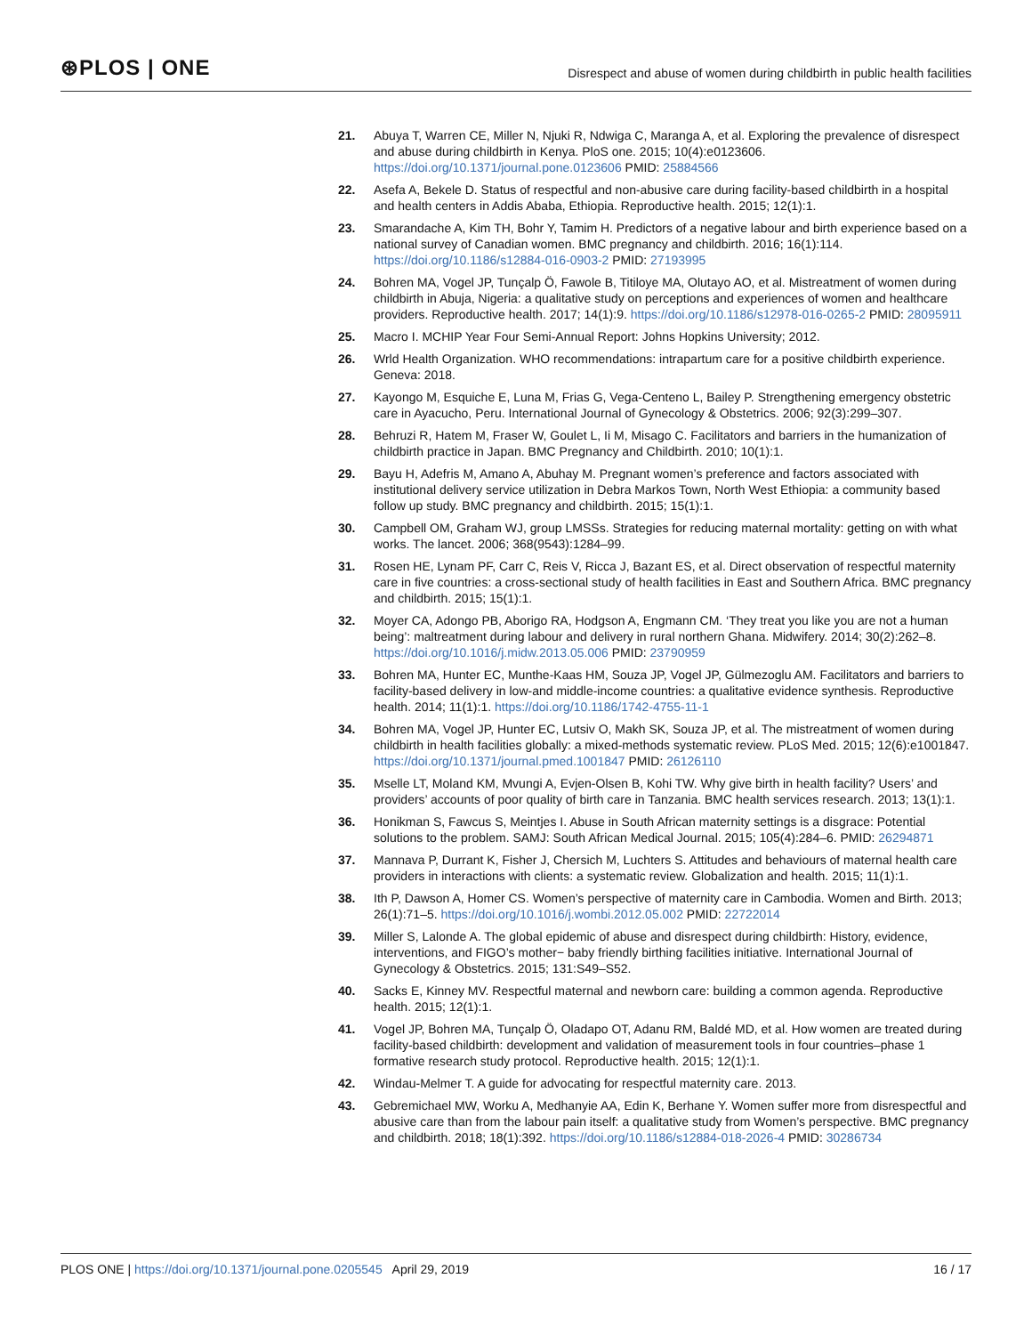⊛PLOS | ONE
Disrespect and abuse of women during childbirth in public health facilities
21. Abuya T, Warren CE, Miller N, Njuki R, Ndwiga C, Maranga A, et al. Exploring the prevalence of disrespect and abuse during childbirth in Kenya. PloS one. 2015; 10(4):e0123606. https://doi.org/10.1371/journal.pone.0123606 PMID: 25884566
22. Asefa A, Bekele D. Status of respectful and non-abusive care during facility-based childbirth in a hospital and health centers in Addis Ababa, Ethiopia. Reproductive health. 2015; 12(1):1.
23. Smarandache A, Kim TH, Bohr Y, Tamim H. Predictors of a negative labour and birth experience based on a national survey of Canadian women. BMC pregnancy and childbirth. 2016; 16(1):114. https://doi.org/10.1186/s12884-016-0903-2 PMID: 27193995
24. Bohren MA, Vogel JP, Tunçalp Ö, Fawole B, Titiloye MA, Olutayo AO, et al. Mistreatment of women during childbirth in Abuja, Nigeria: a qualitative study on perceptions and experiences of women and healthcare providers. Reproductive health. 2017; 14(1):9. https://doi.org/10.1186/s12978-016-0265-2 PMID: 28095911
25. Macro I. MCHIP Year Four Semi-Annual Report: Johns Hopkins University; 2012.
26. Wrld Health Organization. WHO recommendations: intrapartum care for a positive childbirth experience. Geneva: 2018.
27. Kayongo M, Esquiche E, Luna M, Frias G, Vega-Centeno L, Bailey P. Strengthening emergency obstetric care in Ayacucho, Peru. International Journal of Gynecology & Obstetrics. 2006; 92(3):299–307.
28. Behruzi R, Hatem M, Fraser W, Goulet L, Ii M, Misago C. Facilitators and barriers in the humanization of childbirth practice in Japan. BMC Pregnancy and Childbirth. 2010; 10(1):1.
29. Bayu H, Adefris M, Amano A, Abuhay M. Pregnant women’s preference and factors associated with institutional delivery service utilization in Debra Markos Town, North West Ethiopia: a community based follow up study. BMC pregnancy and childbirth. 2015; 15(1):1.
30. Campbell OM, Graham WJ, group LMSSs. Strategies for reducing maternal mortality: getting on with what works. The lancet. 2006; 368(9543):1284–99.
31. Rosen HE, Lynam PF, Carr C, Reis V, Ricca J, Bazant ES, et al. Direct observation of respectful maternity care in five countries: a cross-sectional study of health facilities in East and Southern Africa. BMC pregnancy and childbirth. 2015; 15(1):1.
32. Moyer CA, Adongo PB, Aborigo RA, Hodgson A, Engmann CM. ‘They treat you like you are not a human being’: maltreatment during labour and delivery in rural northern Ghana. Midwifery. 2014; 30(2):262–8. https://doi.org/10.1016/j.midw.2013.05.006 PMID: 23790959
33. Bohren MA, Hunter EC, Munthe-Kaas HM, Souza JP, Vogel JP, Gülmezoglu AM. Facilitators and barriers to facility-based delivery in low-and middle-income countries: a qualitative evidence synthesis. Reproductive health. 2014; 11(1):1. https://doi.org/10.1186/1742-4755-11-1
34. Bohren MA, Vogel JP, Hunter EC, Lutsiv O, Makh SK, Souza JP, et al. The mistreatment of women during childbirth in health facilities globally: a mixed-methods systematic review. PLoS Med. 2015; 12(6):e1001847. https://doi.org/10.1371/journal.pmed.1001847 PMID: 26126110
35. Mselle LT, Moland KM, Mvungi A, Evjen-Olsen B, Kohi TW. Why give birth in health facility? Users’ and providers’ accounts of poor quality of birth care in Tanzania. BMC health services research. 2013; 13(1):1.
36. Honikman S, Fawcus S, Meintjes I. Abuse in South African maternity settings is a disgrace: Potential solutions to the problem. SAMJ: South African Medical Journal. 2015; 105(4):284–6. PMID: 26294871
37. Mannava P, Durrant K, Fisher J, Chersich M, Luchters S. Attitudes and behaviours of maternal health care providers in interactions with clients: a systematic review. Globalization and health. 2015; 11(1):1.
38. Ith P, Dawson A, Homer CS. Women’s perspective of maternity care in Cambodia. Women and Birth. 2013; 26(1):71–5. https://doi.org/10.1016/j.wombi.2012.05.002 PMID: 22722014
39. Miller S, Lalonde A. The global epidemic of abuse and disrespect during childbirth: History, evidence, interventions, and FIGO’s mother− baby friendly birthing facilities initiative. International Journal of Gynecology & Obstetrics. 2015; 131:S49–S52.
40. Sacks E, Kinney MV. Respectful maternal and newborn care: building a common agenda. Reproductive health. 2015; 12(1):1.
41. Vogel JP, Bohren MA, Tunçalp Ö, Oladapo OT, Adanu RM, Baldé MD, et al. How women are treated during facility-based childbirth: development and validation of measurement tools in four countries–phase 1 formative research study protocol. Reproductive health. 2015; 12(1):1.
42. Windau-Melmer T. A guide for advocating for respectful maternity care. 2013.
43. Gebremichael MW, Worku A, Medhanyie AA, Edin K, Berhane Y. Women suffer more from disrespectful and abusive care than from the labour pain itself: a qualitative study from Women’s perspective. BMC pregnancy and childbirth. 2018; 18(1):392. https://doi.org/10.1186/s12884-018-2026-4 PMID: 30286734
PLOS ONE | https://doi.org/10.1371/journal.pone.0205545 April 29, 2019 16 / 17